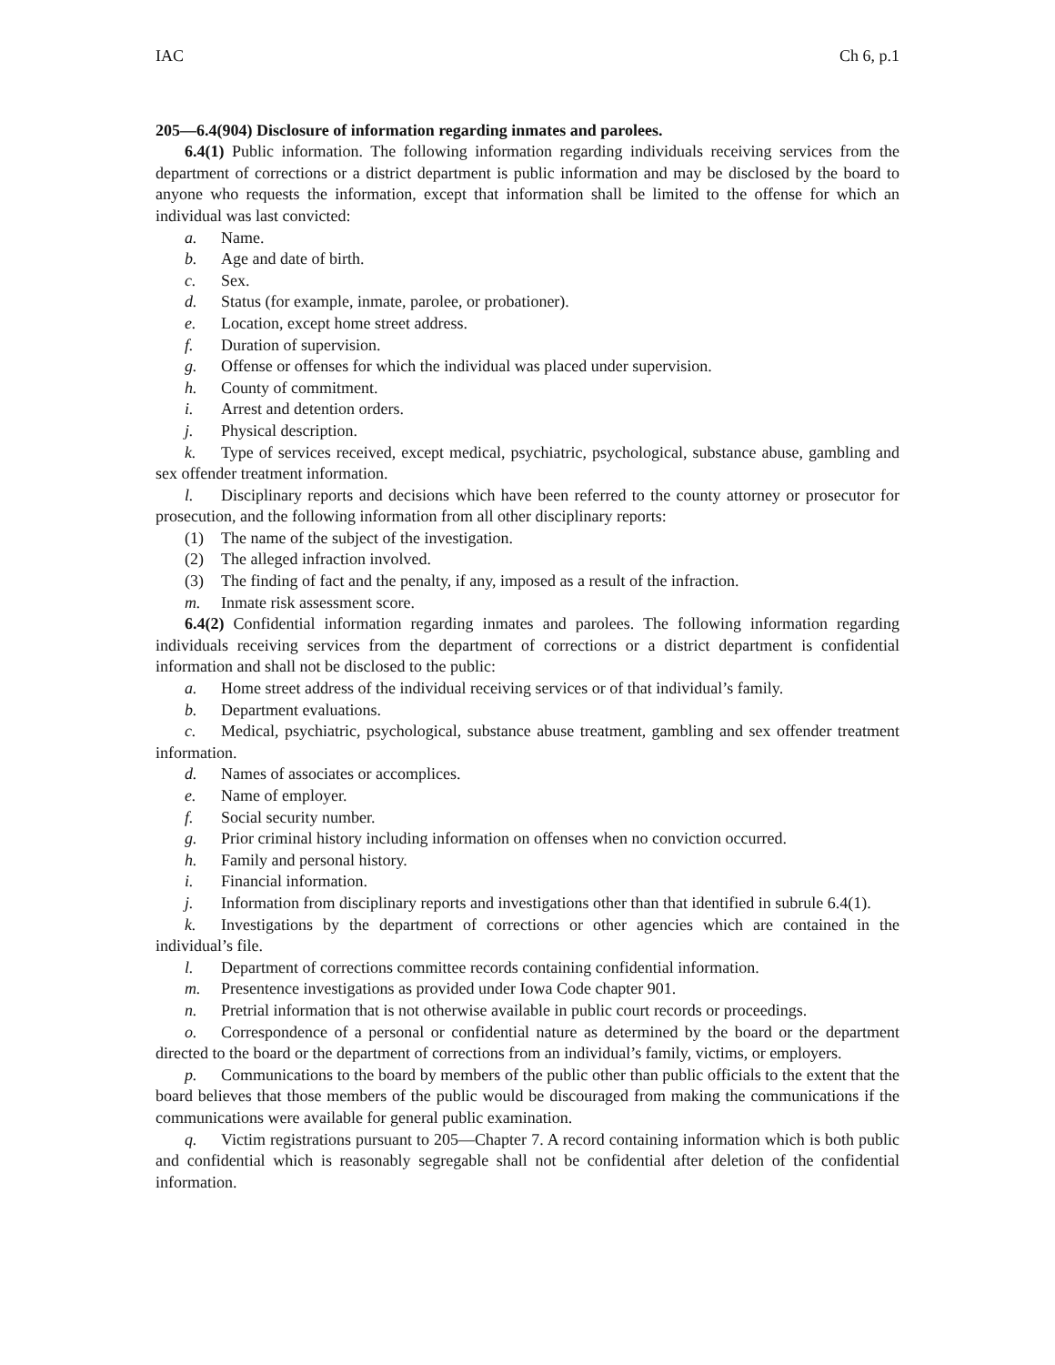IAC Ch 6, p.1
205—6.4(904) Disclosure of information regarding inmates and parolees.
6.4(1) Public information. The following information regarding individuals receiving services from the department of corrections or a district department is public information and may be disclosed by the board to anyone who requests the information, except that information shall be limited to the offense for which an individual was last convicted:
a. Name.
b. Age and date of birth.
c. Sex.
d. Status (for example, inmate, parolee, or probationer).
e. Location, except home street address.
f. Duration of supervision.
g. Offense or offenses for which the individual was placed under supervision.
h. County of commitment.
i. Arrest and detention orders.
j. Physical description.
k. Type of services received, except medical, psychiatric, psychological, substance abuse, gambling and sex offender treatment information.
l. Disciplinary reports and decisions which have been referred to the county attorney or prosecutor for prosecution, and the following information from all other disciplinary reports:
(1) The name of the subject of the investigation.
(2) The alleged infraction involved.
(3) The finding of fact and the penalty, if any, imposed as a result of the infraction.
m. Inmate risk assessment score.
6.4(2) Confidential information regarding inmates and parolees. The following information regarding individuals receiving services from the department of corrections or a district department is confidential information and shall not be disclosed to the public:
a. Home street address of the individual receiving services or of that individual’s family.
b. Department evaluations.
c. Medical, psychiatric, psychological, substance abuse treatment, gambling and sex offender treatment information.
d. Names of associates or accomplices.
e. Name of employer.
f. Social security number.
g. Prior criminal history including information on offenses when no conviction occurred.
h. Family and personal history.
i. Financial information.
j. Information from disciplinary reports and investigations other than that identified in subrule 6.4(1).
k. Investigations by the department of corrections or other agencies which are contained in the individual’s file.
l. Department of corrections committee records containing confidential information.
m. Presentence investigations as provided under Iowa Code chapter 901.
n. Pretrial information that is not otherwise available in public court records or proceedings.
o. Correspondence of a personal or confidential nature as determined by the board or the department directed to the board or the department of corrections from an individual’s family, victims, or employers.
p. Communications to the board by members of the public other than public officials to the extent that the board believes that those members of the public would be discouraged from making the communications if the communications were available for general public examination.
q. Victim registrations pursuant to 205—Chapter 7. A record containing information which is both public and confidential which is reasonably segregable shall not be confidential after deletion of the confidential information.